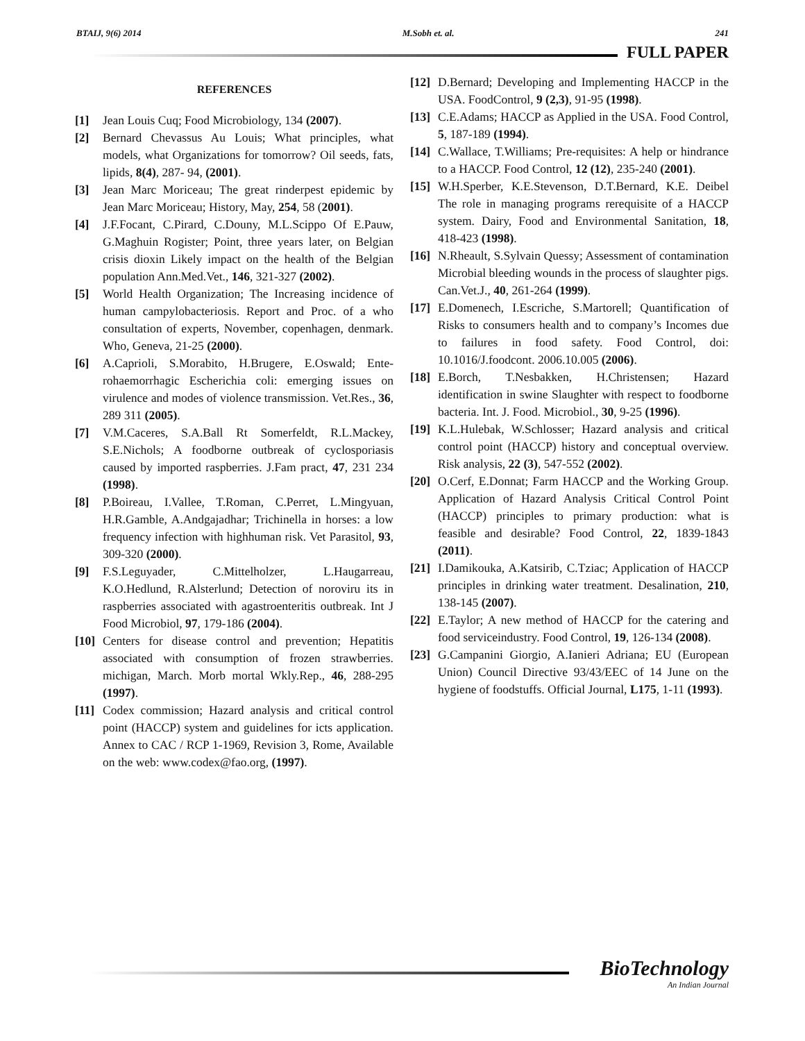BTAIJ, 9(6) 2014 M.Sobh et. al. 241
FULL PAPER
REFERENCES
[1] Jean Louis Cuq; Food Microbiology, 134 (2007).
[2] Bernard Chevassus Au Louis; What principles, what models, what Organizations for tomorrow? Oil seeds, fats, lipids, 8(4), 287- 94, (2001).
[3] Jean Marc Moriceau; The great rinderpest epidemic by Jean Marc Moriceau; History, May, 254, 58 (2001).
[4] J.F.Focant, C.Pirard, C.Douny, M.L.Scippo Of E.Pauw, G.Maghuin Rogister; Point, three years later, on Belgian crisis dioxin Likely impact on the health of the Belgian population Ann.Med.Vet., 146, 321-327 (2002).
[5] World Health Organization; The Increasing incidence of human campylobacteriosis. Report and Proc. of a who consultation of experts, November, copenhagen, denmark. Who, Geneva, 21-25 (2000).
[6] A.Caprioli, S.Morabito, H.Brugere, E.Oswald; Ente- rohaemorrhagic Escherichia coli: emerging issues on virulence and modes of violence transmission. Vet.Res., 36, 289 311 (2005).
[7] V.M.Caceres, S.A.Ball Rt Somerfeldt, R.L.Mackey, S.E.Nichols; A foodborne outbreak of cyclosporiasis caused by imported raspberries. J.Fam pract, 47, 231 234 (1998).
[8] P.Boireau, I.Vallee, T.Roman, C.Perret, L.Mingyuan, H.R.Gamble, A.Andgajadhar; Trichinella in horses: a low frequency infection with highhuman risk. Vet Parasitol, 93, 309-320 (2000).
[9] F.S.Leguyader, C.Mittelholzer, L.Haugarreau, K.O.Hedlund, R.Alsterlund; Detection of noroviru its in raspberries associated with agastroenteritis outbreak. Int J Food Microbiol, 97, 179-186 (2004).
[10] Centers for disease control and prevention; Hepatitis associated with consumption of frozen strawberries. michigan, March. Morb mortal Wkly.Rep., 46, 288-295 (1997).
[11] Codex commission; Hazard analysis and critical control point (HACCP) system and guidelines for icts application. Annex to CAC / RCP 1-1969, Revision 3, Rome, Available on the web: www.codex@fao.org, (1997).
[12] D.Bernard; Developing and Implementing HACCP in the USA. FoodControl, 9 (2,3), 91-95 (1998).
[13] C.E.Adams; HACCP as Applied in the USA. Food Control, 5, 187-189 (1994).
[14] C.Wallace, T.Williams; Pre-requisites: A help or hindrance to a HACCP. Food Control, 12 (12), 235-240 (2001).
[15] W.H.Sperber, K.E.Stevenson, D.T.Bernard, K.E. Deibel The role in managing programs rerequisite of a HACCP system. Dairy, Food and Environmental Sanitation, 18, 418-423 (1998).
[16] N.Rheault, S.Sylvain Quessy; Assessment of contamination Microbial bleeding wounds in the process of slaughter pigs. Can.Vet.J., 40, 261-264 (1999).
[17] E.Domenech, I.Escriche, S.Martorell; Quantification of Risks to consumers health and to company’s Incomes due to failures in food safety. Food Control, doi: 10.1016/J.foodcont. 2006.10.005 (2006).
[18] E.Borch, T.Nesbakken, H.Christensen; Hazard identification in swine Slaughter with respect to foodborne bacteria. Int. J. Food. Microbiol., 30, 9-25 (1996).
[19] K.L.Hulebak, W.Schlosser; Hazard analysis and critical control point (HACCP) history and conceptual overview. Risk analysis, 22 (3), 547-552 (2002).
[20] O.Cerf, E.Donnat; Farm HACCP and the Working Group. Application of Hazard Analysis Critical Control Point (HACCP) principles to primary production: what is feasible and desirable? Food Control, 22, 1839-1843 (2011).
[21] I.Damikouka, A.Katsirib, C.Tziac; Application of HACCP principles in drinking water treatment. Desalination, 210, 138-145 (2007).
[22] E.Taylor; A new method of HACCP for the catering and food serviceindustry. Food Control, 19, 126-134 (2008).
[23] G.Campanini Giorgio, A.Ianieri Adriana; EU (European Union) Council Directive 93/43/EEC of 14 June on the hygiene of foodstuffs. Official Journal, L175, 1-11 (1993).
BioTechnology
An Indian Journal